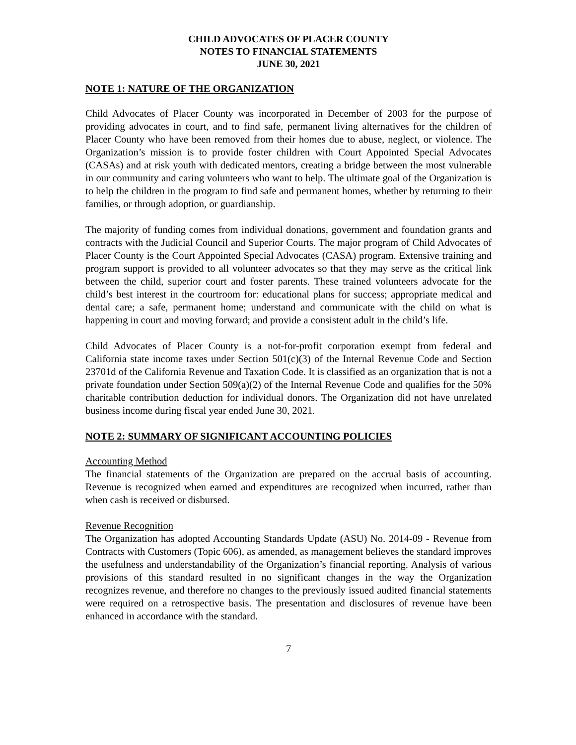CHILD ADVOCATES OF PLACER COUNTY
NOTES TO FINANCIAL STATEMENTS
JUNE 30, 2021
NOTE 1: NATURE OF THE ORGANIZATION
Child Advocates of Placer County was incorporated in December of 2003 for the purpose of providing advocates in court, and to find safe, permanent living alternatives for the children of Placer County who have been removed from their homes due to abuse, neglect, or violence. The Organization’s mission is to provide foster children with Court Appointed Special Advocates (CASAs) and at risk youth with dedicated mentors, creating a bridge between the most vulnerable in our community and caring volunteers who want to help. The ultimate goal of the Organization is to help the children in the program to find safe and permanent homes, whether by returning to their families, or through adoption, or guardianship.
The majority of funding comes from individual donations, government and foundation grants and contracts with the Judicial Council and Superior Courts. The major program of Child Advocates of Placer County is the Court Appointed Special Advocates (CASA) program. Extensive training and program support is provided to all volunteer advocates so that they may serve as the critical link between the child, superior court and foster parents. These trained volunteers advocate for the child’s best interest in the courtroom for: educational plans for success; appropriate medical and dental care; a safe, permanent home; understand and communicate with the child on what is happening in court and moving forward; and provide a consistent adult in the child’s life.
Child Advocates of Placer County is a not-for-profit corporation exempt from federal and California state income taxes under Section 501(c)(3) of the Internal Revenue Code and Section 23701d of the California Revenue and Taxation Code. It is classified as an organization that is not a private foundation under Section 509(a)(2) of the Internal Revenue Code and qualifies for the 50% charitable contribution deduction for individual donors. The Organization did not have unrelated business income during fiscal year ended June 30, 2021.
NOTE 2: SUMMARY OF SIGNIFICANT ACCOUNTING POLICIES
Accounting Method
The financial statements of the Organization are prepared on the accrual basis of accounting. Revenue is recognized when earned and expenditures are recognized when incurred, rather than when cash is received or disbursed.
Revenue Recognition
The Organization has adopted Accounting Standards Update (ASU) No. 2014-09 - Revenue from Contracts with Customers (Topic 606), as amended, as management believes the standard improves the usefulness and understandability of the Organization’s financial reporting. Analysis of various provisions of this standard resulted in no significant changes in the way the Organization recognizes revenue, and therefore no changes to the previously issued audited financial statements were required on a retrospective basis. The presentation and disclosures of revenue have been enhanced in accordance with the standard.
7